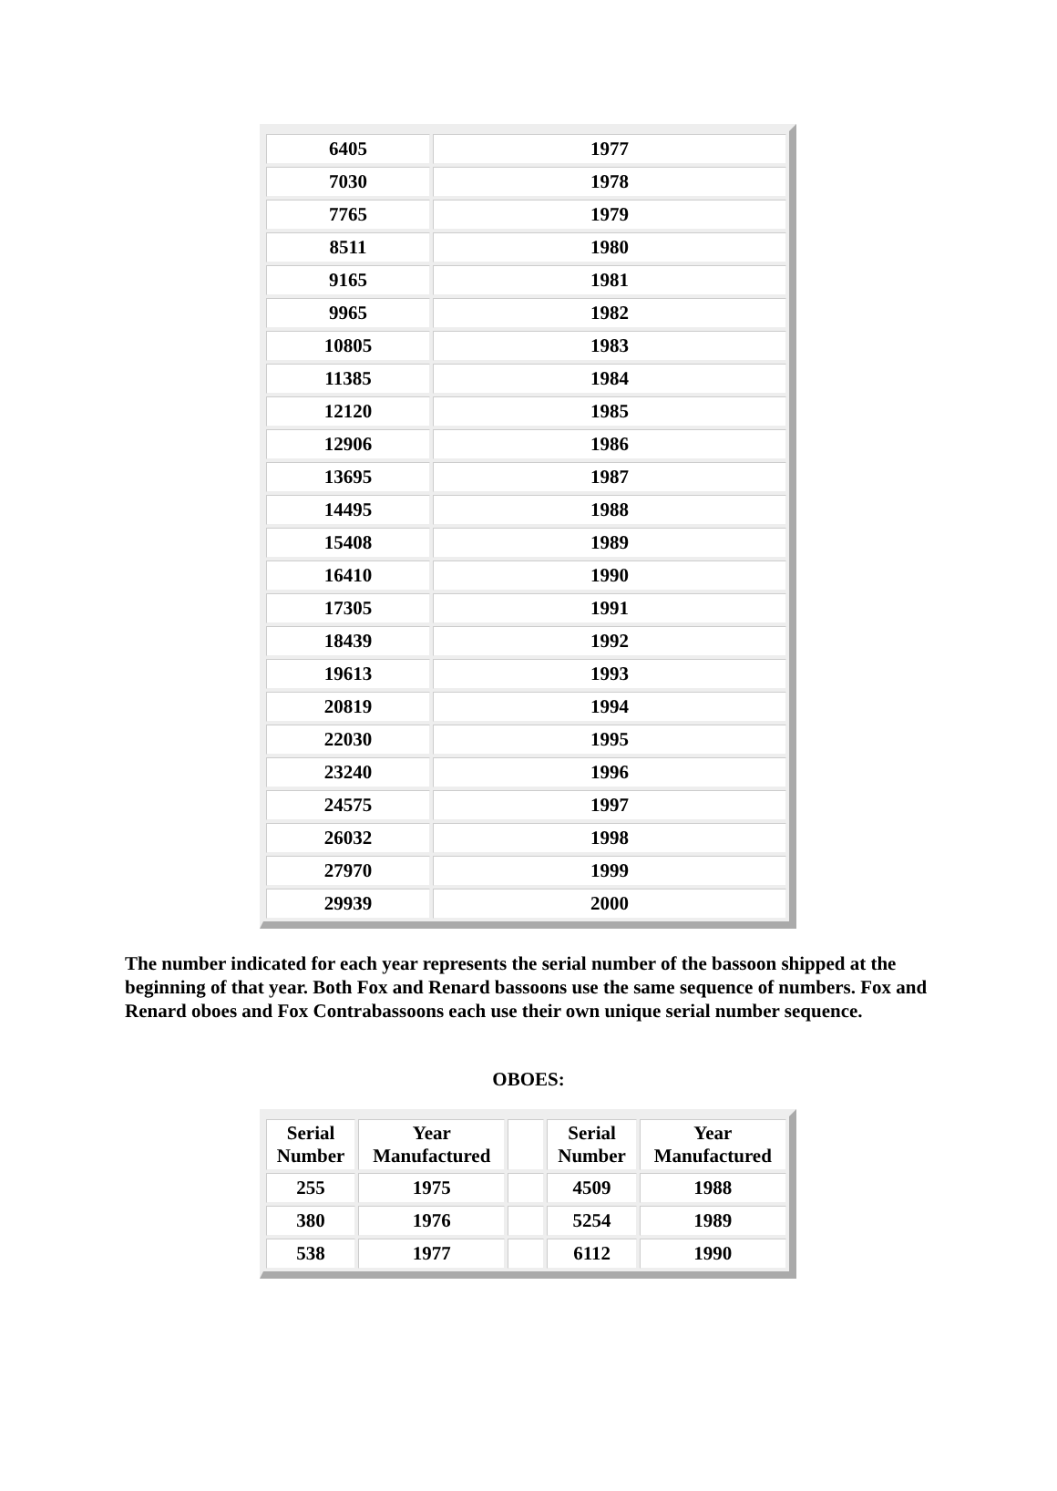| 6405 | 1977 |
| 7030 | 1978 |
| 7765 | 1979 |
| 8511 | 1980 |
| 9165 | 1981 |
| 9965 | 1982 |
| 10805 | 1983 |
| 11385 | 1984 |
| 12120 | 1985 |
| 12906 | 1986 |
| 13695 | 1987 |
| 14495 | 1988 |
| 15408 | 1989 |
| 16410 | 1990 |
| 17305 | 1991 |
| 18439 | 1992 |
| 19613 | 1993 |
| 20819 | 1994 |
| 22030 | 1995 |
| 23240 | 1996 |
| 24575 | 1997 |
| 26032 | 1998 |
| 27970 | 1999 |
| 29939 | 2000 |
The number indicated for each year represents the serial number of the bassoon shipped at the beginning of that year. Both Fox and Renard bassoons use the same sequence of numbers. Fox and Renard oboes and Fox Contrabassoons each use their own unique serial number sequence.
OBOES:
| Serial Number | Year Manufactured | | Serial Number | Year Manufactured |
| 255 | 1975 | | 4509 | 1988 |
| 380 | 1976 | | 5254 | 1989 |
| 538 | 1977 | | 6112 | 1990 |